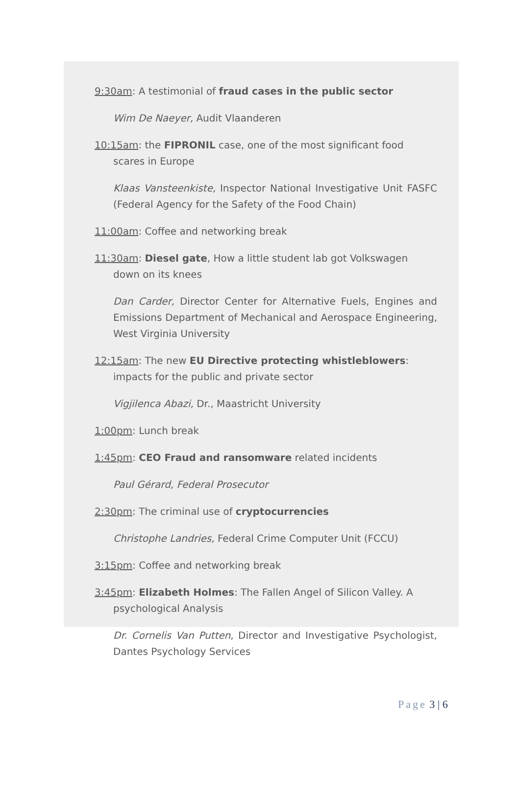9:30am: A testimonial of fraud cases in the public sector
Wim De Naeyer, Audit Vlaanderen
10:15am: the FIPRONIL case, one of the most significant food scares in Europe
Klaas Vansteenkiste, Inspector National Investigative Unit FASFC (Federal Agency for the Safety of the Food Chain)
11:00am: Coffee and networking break
11:30am: Diesel gate, How a little student lab got Volkswagen down on its knees
Dan Carder, Director Center for Alternative Fuels, Engines and Emissions Department of Mechanical and Aerospace Engineering, West Virginia University
12:15am: The new EU Directive protecting whistleblowers: impacts for the public and private sector
Vigjilenca Abazi, Dr., Maastricht University
1:00pm: Lunch break
1:45pm: CEO Fraud and ransomware related incidents
Paul Gérard, Federal Prosecutor
2:30pm: The criminal use of cryptocurrencies
Christophe Landries, Federal Crime Computer Unit (FCCU)
3:15pm: Coffee and networking break
3:45pm: Elizabeth Holmes: The Fallen Angel of Silicon Valley. A psychological Analysis
Dr. Cornelis Van Putten, Director and Investigative Psychologist, Dantes Psychology Services
Page 3 | 6